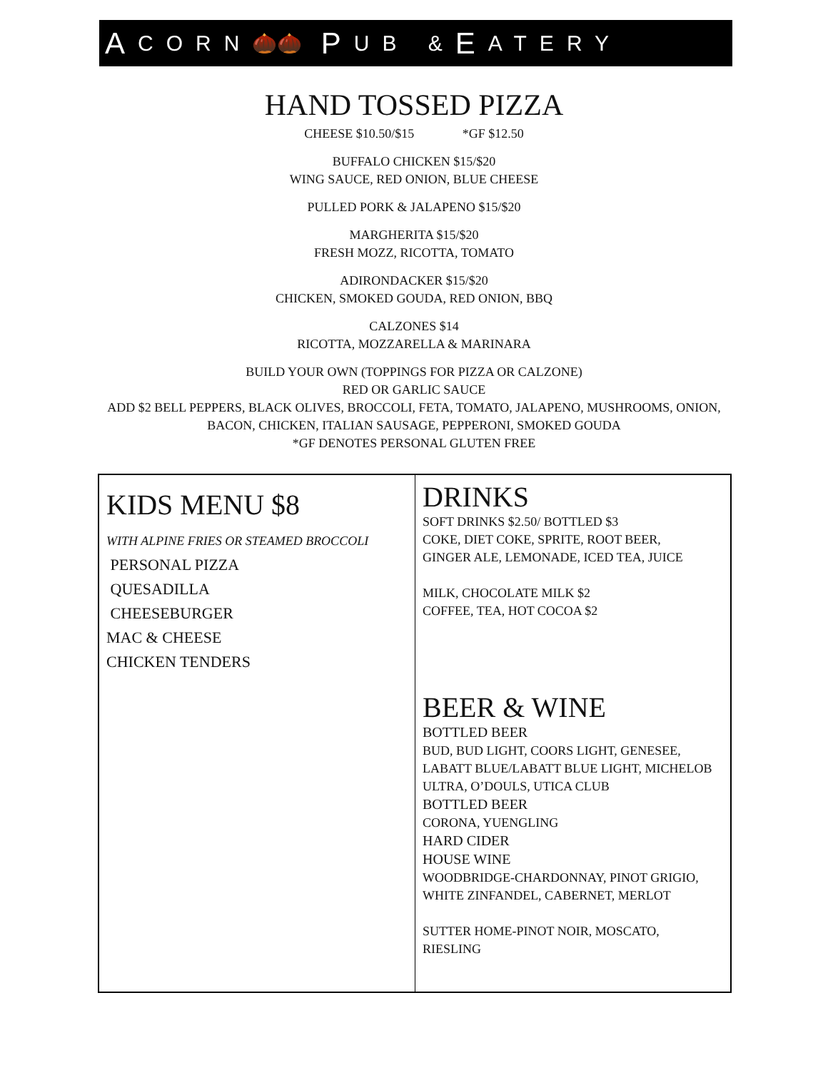A CORN 🌰🌰 P UB & E ATERY
HAND TOSSED PIZZA
CHEESE $10.50/$15 *GF $12.50
BUFFALO CHICKEN $15/$20
WING SAUCE, RED ONION, BLUE CHEESE
PULLED PORK & JALAPENO $15/$20
MARGHERITA $15/$20
FRESH MOZZ, RICOTTA, TOMATO
ADIRONDACKER $15/$20
CHICKEN, SMOKED GOUDA, RED ONION, BBQ
CALZONES $14
RICOTTA, MOZZARELLA & MARINARA
BUILD YOUR OWN (TOPPINGS FOR PIZZA OR CALZONE)
RED OR GARLIC SAUCE
ADD $2 BELL PEPPERS, BLACK OLIVES, BROCCOLI, FETA, TOMATO, JALAPENO, MUSHROOMS, ONION,
BACON, CHICKEN, ITALIAN SAUSAGE, PEPPERONI, SMOKED GOUDA
*GF DENOTES PERSONAL GLUTEN FREE
KIDS MENU $8
WITH ALPINE FRIES OR STEAMED BROCCOLI
PERSONAL PIZZA
QUESADILLA
CHEESEBURGER
MAC & CHEESE
CHICKEN TENDERS
DRINKS
SOFT DRINKS $2.50/ BOTTLED $3
COKE, DIET COKE, SPRITE, ROOT BEER,
GINGER ALE, LEMONADE, ICED TEA, JUICE
MILK, CHOCOLATE MILK $2
COFFEE, TEA, HOT COCOA $2
BEER & WINE
BOTTLED BEER
BUD, BUD LIGHT, COORS LIGHT, GENESEE,
LABATT BLUE/LABATT BLUE LIGHT, MICHELOB
ULTRA, O’DOULS, UTICA CLUB
BOTTLED BEER
CORONA, YUENGLING
HARD CIDER
HOUSE WINE
WOODBRIDGE-CHARDONNAY, PINOT GRIGIO,
WHITE ZINFANDEL, CABERNET, MERLOT
SUTTER HOME-PINOT NOIR, MOSCATO,
RIESLING